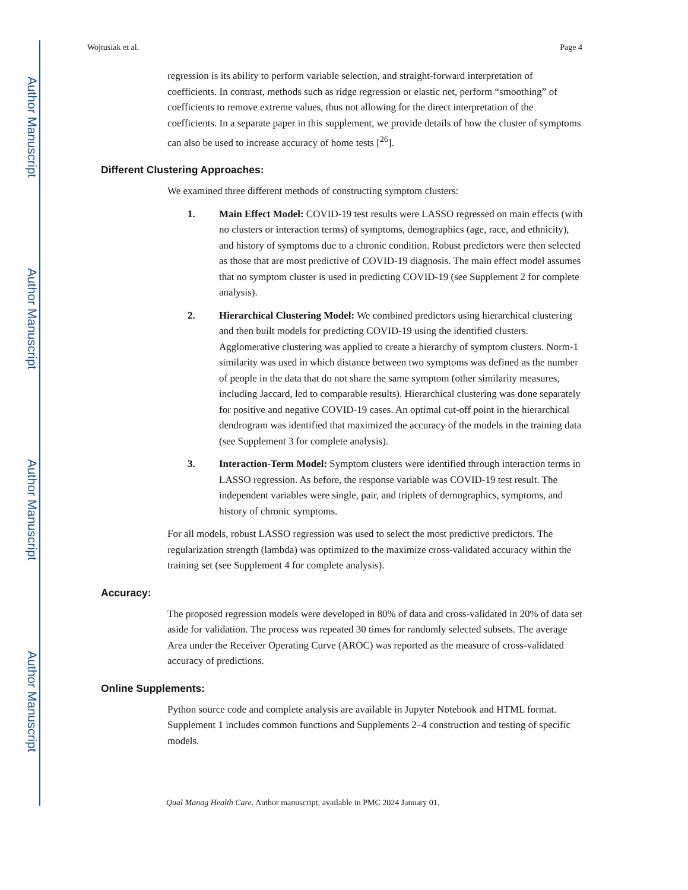Author Manuscript
Author Manuscript
Author Manuscript
Author Manuscript
Wojtusiak et al. Page 4
regression is its ability to perform variable selection, and straight-forward interpretation of coefficients. In contrast, methods such as ridge regression or elastic net, perform “smoothing” of coefficients to remove extreme values, thus not allowing for the direct interpretation of the coefficients. In a separate paper in this supplement, we provide details of how the cluster of symptoms can also be used to increase accuracy of home tests [<sup>26</sup>].
Different Clustering Approaches:
We examined three different methods of constructing symptom clusters:
1. Main Effect Model: COVID-19 test results were LASSO regressed on main effects (with no clusters or interaction terms) of symptoms, demographics (age, race, and ethnicity), and history of symptoms due to a chronic condition. Robust predictors were then selected as those that are most predictive of COVID-19 diagnosis. The main effect model assumes that no symptom cluster is used in predicting COVID-19 (see Supplement 2 for complete analysis).
2. Hierarchical Clustering Model: We combined predictors using hierarchical clustering and then built models for predicting COVID-19 using the identified clusters. Agglomerative clustering was applied to create a hierarchy of symptom clusters. Norm-1 similarity was used in which distance between two symptoms was defined as the number of people in the data that do not share the same symptom (other similarity measures, including Jaccard, led to comparable results). Hierarchical clustering was done separately for positive and negative COVID-19 cases. An optimal cut-off point in the hierarchical dendrogram was identified that maximized the accuracy of the models in the training data (see Supplement 3 for complete analysis).
3. Interaction-Term Model: Symptom clusters were identified through interaction terms in LASSO regression. As before, the response variable was COVID-19 test result. The independent variables were single, pair, and triplets of demographics, symptoms, and history of chronic symptoms.
For all models, robust LASSO regression was used to select the most predictive predictors. The regularization strength (lambda) was optimized to the maximize cross-validated accuracy within the training set (see Supplement 4 for complete analysis).
Accuracy:
The proposed regression models were developed in 80% of data and cross-validated in 20% of data set aside for validation. The process was repeated 30 times for randomly selected subsets. The average Area under the Receiver Operating Curve (AROC) was reported as the measure of cross-validated accuracy of predictions.
Online Supplements:
Python source code and complete analysis are available in Jupyter Notebook and HTML format. Supplement 1 includes common functions and Supplements 2–4 construction and testing of specific models.
Qual Manag Health Care. Author manuscript; available in PMC 2024 January 01.